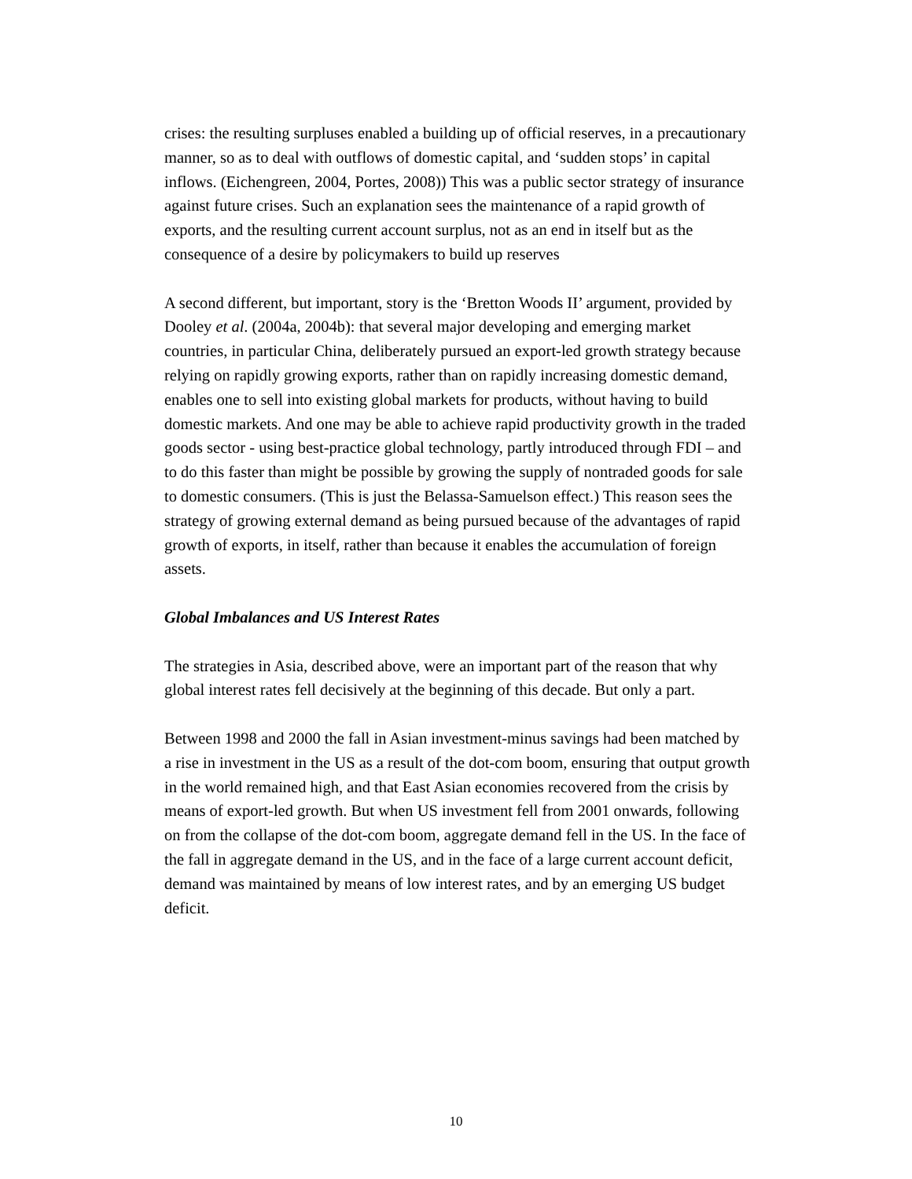crises: the resulting surpluses enabled a building up of official reserves, in a precautionary manner, so as to deal with outflows of domestic capital, and ‘sudden stops’ in capital inflows. (Eichengreen, 2004, Portes, 2008)) This was a public sector strategy of insurance against future crises. Such an explanation sees the maintenance of a rapid growth of exports, and the resulting current account surplus, not as an end in itself but as the consequence of a desire by policymakers to build up reserves
A second different, but important, story is the ‘Bretton Woods II’ argument, provided by Dooley et al. (2004a, 2004b): that several major developing and emerging market countries, in particular China, deliberately pursued an export-led growth strategy because relying on rapidly growing exports, rather than on rapidly increasing domestic demand, enables one to sell into existing global markets for products, without having to build domestic markets. And one may be able to achieve rapid productivity growth in the traded goods sector - using best-practice global technology, partly introduced through FDI – and to do this faster than might be possible by growing the supply of nontraded goods for sale to domestic consumers. (This is just the Belassa-Samuelson effect.) This reason sees the strategy of growing external demand as being pursued because of the advantages of rapid growth of exports, in itself, rather than because it enables the accumulation of foreign assets.
Global Imbalances and US Interest Rates
The strategies in Asia, described above, were an important part of the reason that why global interest rates fell decisively at the beginning of this decade. But only a part.
Between 1998 and 2000 the fall in Asian investment-minus savings had been matched by a rise in investment in the US as a result of the dot-com boom, ensuring that output growth in the world remained high, and that East Asian economies recovered from the crisis by means of export-led growth. But when US investment fell from 2001 onwards, following on from the collapse of the dot-com boom, aggregate demand fell in the US. In the face of the fall in aggregate demand in the US, and in the face of a large current account deficit, demand was maintained by means of low interest rates, and by an emerging US budget deficit.
10